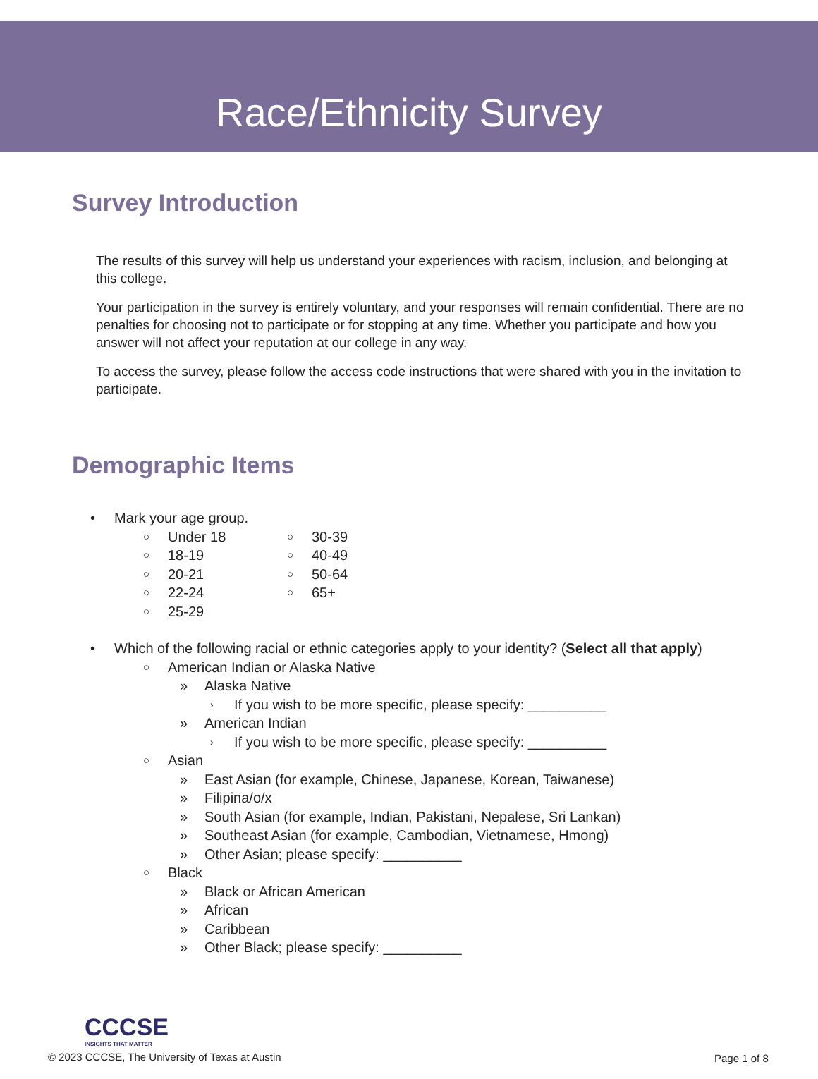Race/Ethnicity Survey
Survey Introduction
The results of this survey will help us understand your experiences with racism, inclusion, and belonging at this college.
Your participation in the survey is entirely voluntary, and your responses will remain confidential. There are no penalties for choosing not to participate or for stopping at any time. Whether you participate and how you answer will not affect your reputation at our college in any way.
To access the survey, please follow the access code instructions that were shared with you in the invitation to participate.
Demographic Items
• Mark your age group.
○ Under 18 ○ 30-39
○ 18-19 ○ 40-49
○ 20-21 ○ 50-64
○ 22-24 ○ 65+
○ 25-29
• Which of the following racial or ethnic categories apply to your identity? (Select all that apply)
○ American Indian or Alaska Native
» Alaska Native
› If you wish to be more specific, please specify: __________
» American Indian
› If you wish to be more specific, please specify: __________
○ Asian
» East Asian (for example, Chinese, Japanese, Korean, Taiwanese)
» Filipina/o/x
» South Asian (for example, Indian, Pakistani, Nepalese, Sri Lankan)
» Southeast Asian (for example, Cambodian, Vietnamese, Hmong)
» Other Asian; please specify: __________
○ Black
» Black or African American
» African
» Caribbean
» Other Black; please specify: __________
CCCSE
INSIGHTS THAT MATTER
© 2023 CCCSE, The University of Texas at Austin
Page 1 of 8